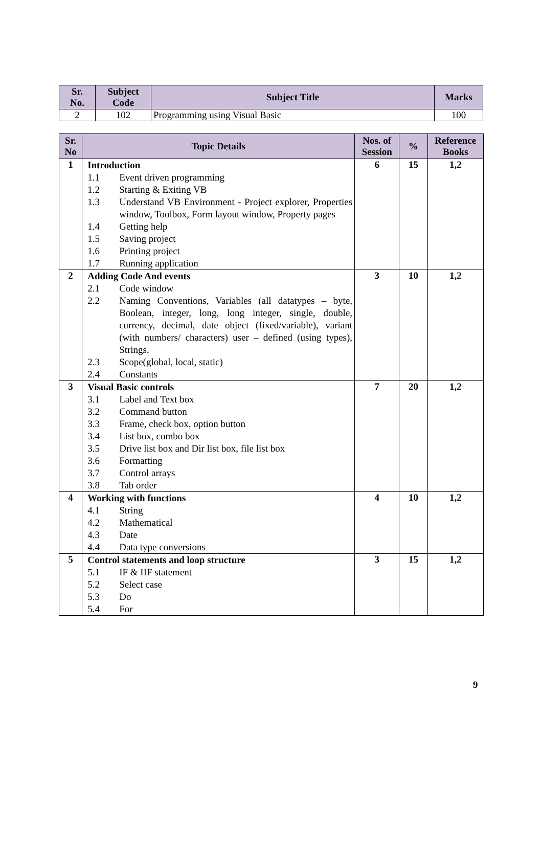| Sr. No. | Subject Code | Subject Title | Marks |
| --- | --- | --- | --- |
| 2 | 102 | Programming using Visual Basic | 100 |
| Sr. No | Topic Details | Nos. of Session | % | Reference Books |
| --- | --- | --- | --- | --- |
| 1 | Introduction 1.1 Event driven programming 1.2 Starting & Exiting VB 1.3 Understand VB Environment - Project explorer, Properties window, Toolbox, Form layout window, Property pages 1.4 Getting help 1.5 Saving project 1.6 Printing project 1.7 Running application | 6 | 15 | 1,2 |
| 2 | Adding Code And events 2.1 Code window 2.2 Naming Conventions, Variables (all datatypes – byte, Boolean, integer, long, long integer, single, double, currency, decimal, date object (fixed/variable), variant (with numbers/ characters) user – defined (using types), Strings. 2.3 Scope(global, local, static) 2.4 Constants | 3 | 10 | 1,2 |
| 3 | Visual Basic controls 3.1 Label and Text box 3.2 Command button 3.3 Frame, check box, option button 3.4 List box, combo box 3.5 Drive list box and Dir list box, file list box 3.6 Formatting 3.7 Control arrays 3.8 Tab order | 7 | 20 | 1,2 |
| 4 | Working with functions 4.1 String 4.2 Mathematical 4.3 Date 4.4 Data type conversions | 4 | 10 | 1,2 |
| 5 | Control statements and loop structure 5.1 IF & IIF statement 5.2 Select case 5.3 Do 5.4 For | 3 | 15 | 1,2 |
9